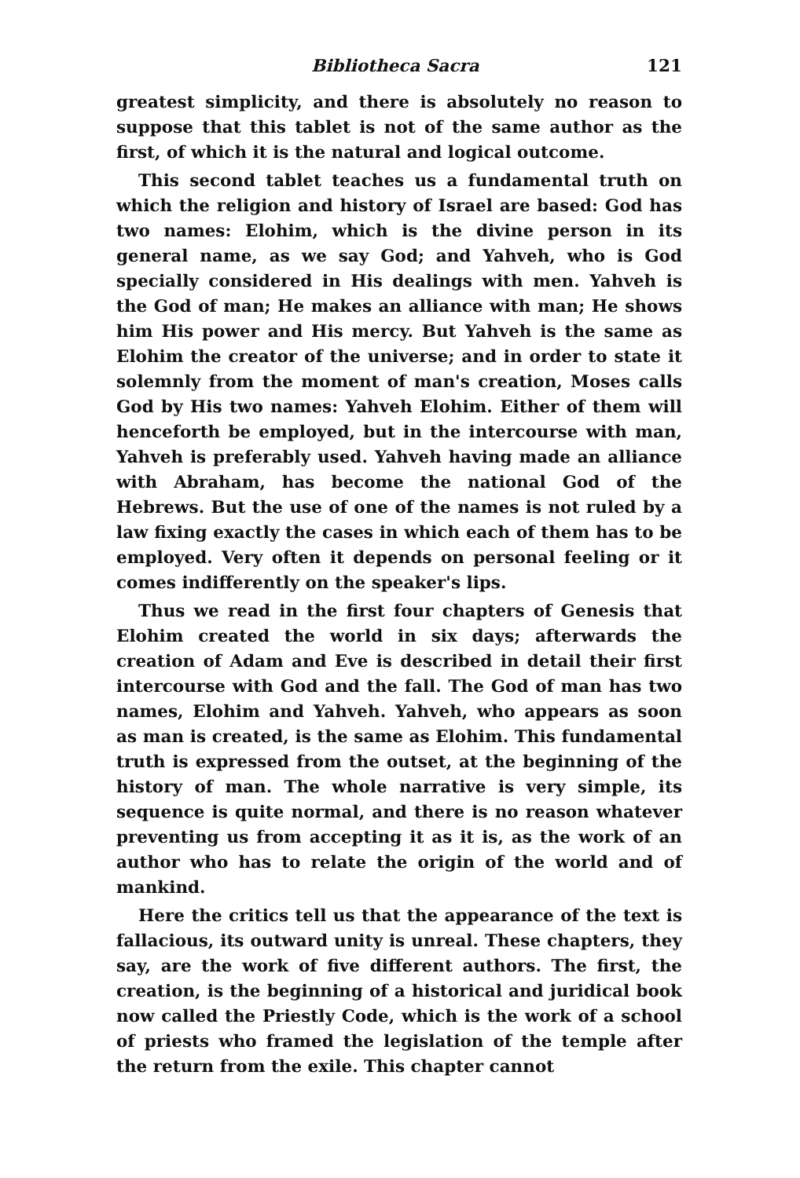Bibliotheca Sacra 121
greatest simplicity, and there is absolutely no reason to suppose that this tablet is not of the same author as the first, of which it is the natural and logical outcome.
This second tablet teaches us a fundamental truth on which the religion and history of Israel are based: God has two names: Elohim, which is the divine person in its general name, as we say God; and Yahveh, who is God specially considered in His dealings with men. Yahveh is the God of man; He makes an alliance with man; He shows him His power and His mercy. But Yahveh is the same as Elohim the creator of the universe; and in order to state it solemnly from the moment of man's creation, Moses calls God by His two names: Yahveh Elohim. Either of them will henceforth be employed, but in the intercourse with man, Yahveh is preferably used. Yahveh having made an alliance with Abraham, has become the national God of the Hebrews. But the use of one of the names is not ruled by a law fixing exactly the cases in which each of them has to be employed. Very often it depends on personal feeling or it comes indifferently on the speaker's lips.
Thus we read in the first four chapters of Genesis that Elohim created the world in six days; afterwards the creation of Adam and Eve is described in detail their first intercourse with God and the fall. The God of man has two names, Elohim and Yahveh. Yahveh, who appears as soon as man is created, is the same as Elohim. This fundamental truth is expressed from the outset, at the beginning of the history of man. The whole narrative is very simple, its sequence is quite normal, and there is no reason whatever preventing us from accepting it as it is, as the work of an author who has to relate the origin of the world and of mankind.
Here the critics tell us that the appearance of the text is fallacious, its outward unity is unreal. These chapters, they say, are the work of five different authors. The first, the creation, is the beginning of a historical and juridical book now called the Priestly Code, which is the work of a school of priests who framed the legislation of the temple after the return from the exile. This chapter cannot